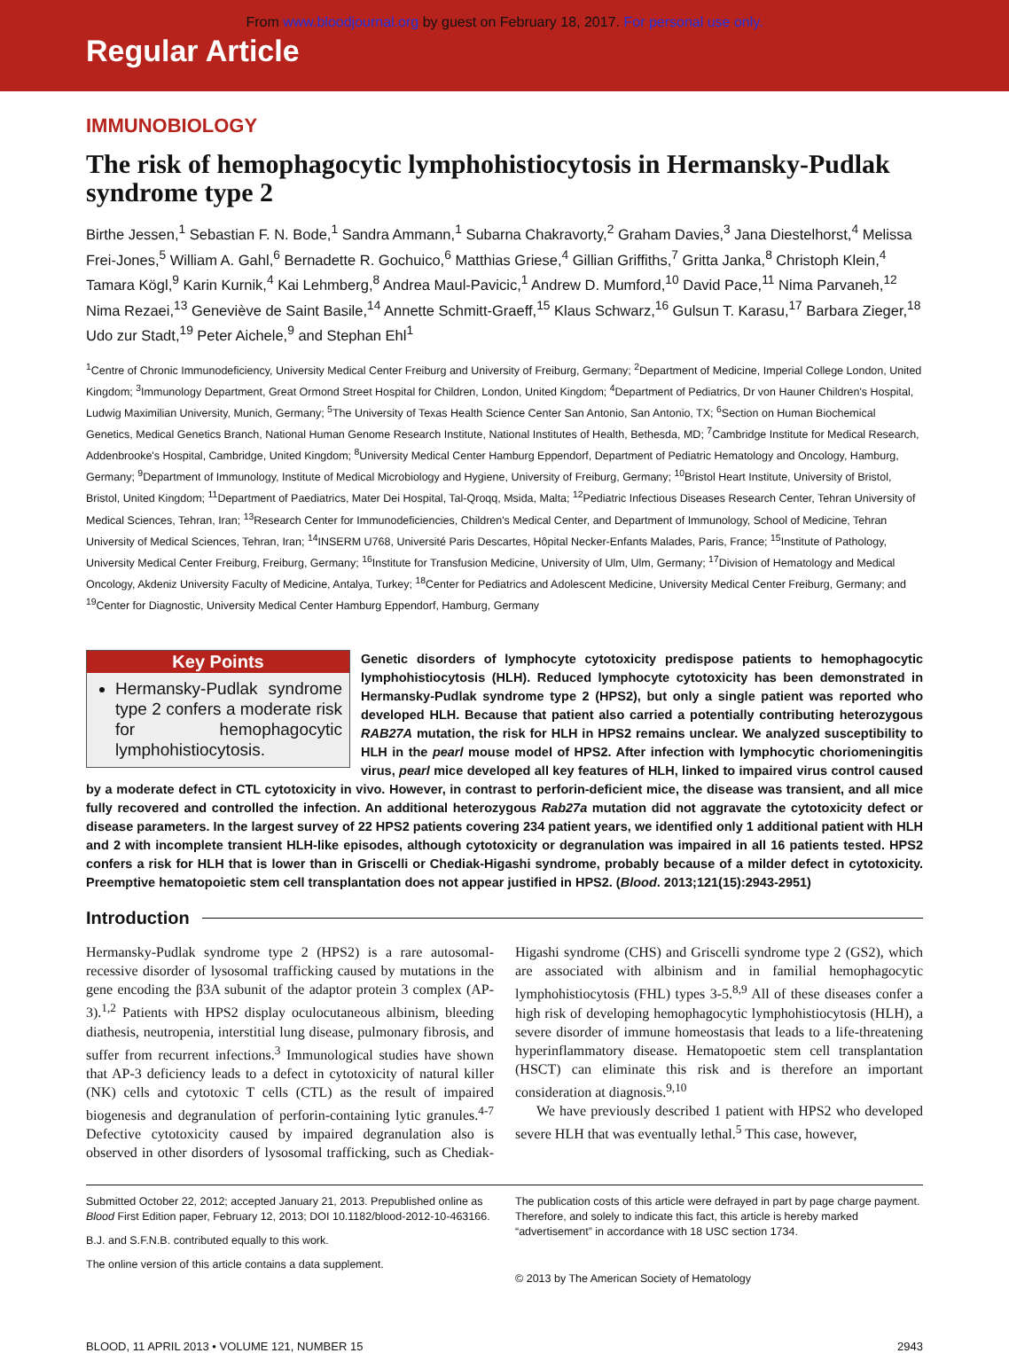From www.bloodjournal.org by guest on February 18, 2017. For personal use only.
Regular Article
IMMUNOBIOLOGY
The risk of hemophagocytic lymphohistiocytosis in Hermansky-Pudlak syndrome type 2
Birthe Jessen,<sup>1</sup> Sebastian F. N. Bode,<sup>1</sup> Sandra Ammann,<sup>1</sup> Subarna Chakravorty,<sup>2</sup> Graham Davies,<sup>3</sup> Jana Diestelhorst,<sup>4</sup> Melissa Frei-Jones,<sup>5</sup> William A. Gahl,<sup>6</sup> Bernadette R. Gochuico,<sup>6</sup> Matthias Griese,<sup>4</sup> Gillian Griffiths,<sup>7</sup> Gritta Janka,<sup>8</sup> Christoph Klein,<sup>4</sup> Tamara Kögl,<sup>9</sup> Karin Kurnik,<sup>4</sup> Kai Lehmberg,<sup>8</sup> Andrea Maul-Pavicic,<sup>1</sup> Andrew D. Mumford,<sup>10</sup> David Pace,<sup>11</sup> Nima Parvaneh,<sup>12</sup> Nima Rezaei,<sup>13</sup> Geneviève de Saint Basile,<sup>14</sup> Annette Schmitt-Graeff,<sup>15</sup> Klaus Schwarz,<sup>16</sup> Gulsun T. Karasu,<sup>17</sup> Barbara Zieger,<sup>18</sup> Udo zur Stadt,<sup>19</sup> Peter Aichele,<sup>9</sup> and Stephan Ehl<sup>1</sup>
<sup>1</sup> Centre of Chronic Immunodeficiency, University Medical Center Freiburg and University of Freiburg, Germany; <sup>2</sup>Department of Medicine, Imperial College London, United Kingdom; <sup>3</sup>Immunology Department, Great Ormond Street Hospital for Children, London, United Kingdom; <sup>4</sup>Department of Pediatrics, Dr von Hauner Children's Hospital, Ludwig Maximilian University, Munich, Germany; <sup>5</sup>The University of Texas Health Science Center San Antonio, San Antonio, TX; <sup>6</sup>Section on Human Biochemical Genetics, Medical Genetics Branch, National Human Genome Research Institute, National Institutes of Health, Bethesda, MD; <sup>7</sup>Cambridge Institute for Medical Research, Addenbrooke's Hospital, Cambridge, United Kingdom; <sup>8</sup>University Medical Center Hamburg Eppendorf, Department of Pediatric Hematology and Oncology, Hamburg, Germany; <sup>9</sup>Department of Immunology, Institute of Medical Microbiology and Hygiene, University of Freiburg, Germany; <sup>10</sup>Bristol Heart Institute, University of Bristol, Bristol, United Kingdom; <sup>11</sup>Department of Paediatrics, Mater Dei Hospital, Tal-Qroqq, Msida, Malta; <sup>12</sup>Pediatric Infectious Diseases Research Center, Tehran University of Medical Sciences, Tehran, Iran; <sup>13</sup>Research Center for Immunodeficiencies, Children's Medical Center, and Department of Immunology, School of Medicine, Tehran University of Medical Sciences, Tehran, Iran; <sup>14</sup>INSERM U768, Université Paris Descartes, Hôpital Necker-Enfants Malades, Paris, France; <sup>15</sup>Institute of Pathology, University Medical Center Freiburg, Freiburg, Germany; <sup>16</sup>Institute for Transfusion Medicine, University of Ulm, Ulm, Germany; <sup>17</sup>Division of Hematology and Medical Oncology, Akdeniz University Faculty of Medicine, Antalya, Turkey; <sup>18</sup>Center for Pediatrics and Adolescent Medicine, University Medical Center Freiburg, Germany; and <sup>19</sup>Center for Diagnostic, University Medical Center Hamburg Eppendorf, Hamburg, Germany
Key Points
Hermansky-Pudlak syndrome type 2 confers a moderate risk for hemophagocytic lymphohistiocytosis.
Genetic disorders of lymphocyte cytotoxicity predispose patients to hemophagocytic lymphohistiocytosis (HLH). Reduced lymphocyte cytotoxicity has been demonstrated in Hermansky-Pudlak syndrome type 2 (HPS2), but only a single patient was reported who developed HLH. Because that patient also carried a potentially contributing heterozygous RAB27A mutation, the risk for HLH in HPS2 remains unclear. We analyzed susceptibility to HLH in the pearl mouse model of HPS2. After infection with lymphocytic choriomeningitis virus, pearl mice developed all key features of HLH, linked to impaired virus control caused by a moderate defect in CTL cytotoxicity in vivo. However, in contrast to perforin-deficient mice, the disease was transient, and all mice fully recovered and controlled the infection. An additional heterozygous Rab27a mutation did not aggravate the cytotoxicity defect or disease parameters. In the largest survey of 22 HPS2 patients covering 234 patient years, we identified only 1 additional patient with HLH and 2 with incomplete transient HLH-like episodes, although cytotoxicity or degranulation was impaired in all 16 patients tested. HPS2 confers a risk for HLH that is lower than in Griscelli or Chediak-Higashi syndrome, probably because of a milder defect in cytotoxicity. Preemptive hematopoietic stem cell transplantation does not appear justified in HPS2. (Blood. 2013;121(15):2943-2951)
Introduction
Hermansky-Pudlak syndrome type 2 (HPS2) is a rare autosomal-recessive disorder of lysosomal trafficking caused by mutations in the gene encoding the β3A subunit of the adaptor protein 3 complex (AP-3).<sup>1,2</sup> Patients with HPS2 display oculocutaneous albinism, bleeding diathesis, neutropenia, interstitial lung disease, pulmonary fibrosis, and suffer from recurrent infections.<sup>3</sup> Immunological studies have shown that AP-3 deficiency leads to a defect in cytotoxicity of natural killer (NK) cells and cytotoxic T cells (CTL) as the result of impaired biogenesis and degranulation of perforin-containing lytic granules.<sup>4-7</sup> Defective cytotoxicity caused by impaired degranulation also is observed in other disorders of lysosomal trafficking, such as Chediak-Higashi syndrome (CHS) and Griscelli syndrome type 2 (GS2), which are associated with albinism and in familial hemophagocytic lymphohistiocytosis (FHL) types 3-5.<sup>8,9</sup> All of these diseases confer a high risk of developing hemophagocytic lymphohistiocytosis (HLH), a severe disorder of immune homeostasis that leads to a life-threatening hyperinflammatory disease. Hematopoetic stem cell transplantation (HSCT) can eliminate this risk and is therefore an important consideration at diagnosis.<sup>9,10</sup>
We have previously described 1 patient with HPS2 who developed severe HLH that was eventually lethal.<sup>5</sup> This case, however,
Submitted October 22, 2012; accepted January 21, 2013. Prepublished online as Blood First Edition paper, February 12, 2013; DOI 10.1182/blood-2012-10-463166.
B.J. and S.F.N.B. contributed equally to this work.
The online version of this article contains a data supplement.
The publication costs of this article were defrayed in part by page charge payment. Therefore, and solely to indicate this fact, this article is hereby marked “advertisement” in accordance with 18 USC section 1734.
© 2013 by The American Society of Hematology
BLOOD, 11 APRIL 2013 • VOLUME 121, NUMBER 15 2943